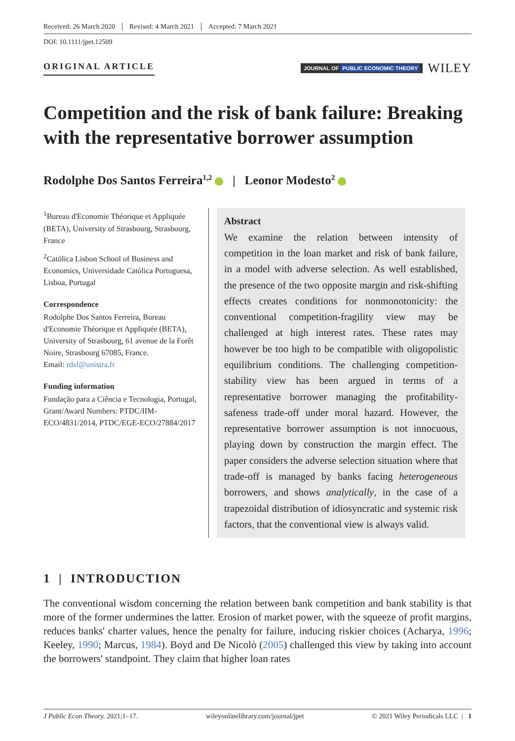Received: 26 March 2020 Revised: 4 March 2021 Accepted: 7 March 2021
DOI: 10.1111/jpet.12509
ORIGINAL ARTICLE
JOURNAL OF PUBLIC ECONOMIC THEORY
WILEY
Competition and the risk of bank failure: Breaking with the representative borrower assumption
Rodolphe Dos Santos Ferreira<sup>1,2</sup> | Leonor Modesto<sup>2</sup>
<sup>1</sup> Bureau d'Economie Théorique et Appliquée (BETA), University of Strasbourg, Strasbourg, France
<sup>2</sup> Católica Lisbon School of Business and Economics, Universidade Católica Portuguesa, Lisboa, Portugal
Correspondence
Rodolphe Dos Santos Ferreira, Bureau d'Economie Théorique et Appliquée (BETA), University of Strasbourg, 61 avenue de la Forêt Noire, Strasbourg 67085, France.
Email: rdsf@unistra.fr
Funding information
Fundação para a Ciência e Tecnologia, Portugal, Grant/Award Numbers: PTDC/IIM-ECO/4831/2014, PTDC/EGE-ECO/27884/2017
Abstract
We examine the relation between intensity of competition in the loan market and risk of bank failure, in a model with adverse selection. As well established, the presence of the two opposite margin and risk-shifting effects creates conditions for nonmonotonicity: the conventional competition-fragility view may be challenged at high interest rates. These rates may however be too high to be compatible with oligopolistic equilibrium conditions. The challenging competition-stability view has been argued in terms of a representative borrower managing the profitability-safeness trade-off under moral hazard. However, the representative borrower assumption is not innocuous, playing down by construction the margin effect. The paper considers the adverse selection situation where that trade-off is managed by banks facing heterogeneous borrowers, and shows analytically, in the case of a trapezoidal distribution of idiosyncratic and systemic risk factors, that the conventional view is always valid.
1 | INTRODUCTION
The conventional wisdom concerning the relation between bank competition and bank stability is that more of the former undermines the latter. Erosion of market power, with the squeeze of profit margins, reduces banks' charter values, hence the penalty for failure, inducing riskier choices (Acharya, 1996; Keeley, 1990; Marcus, 1984). Boyd and De Nicolò (2005) challenged this view by taking into account the borrowers' standpoint. They claim that higher loan rates
J Public Econ Theory. 2021;1–17. wileyonlinelibrary.com/journal/jpet © 2021 Wiley Periodicals LLC | 1